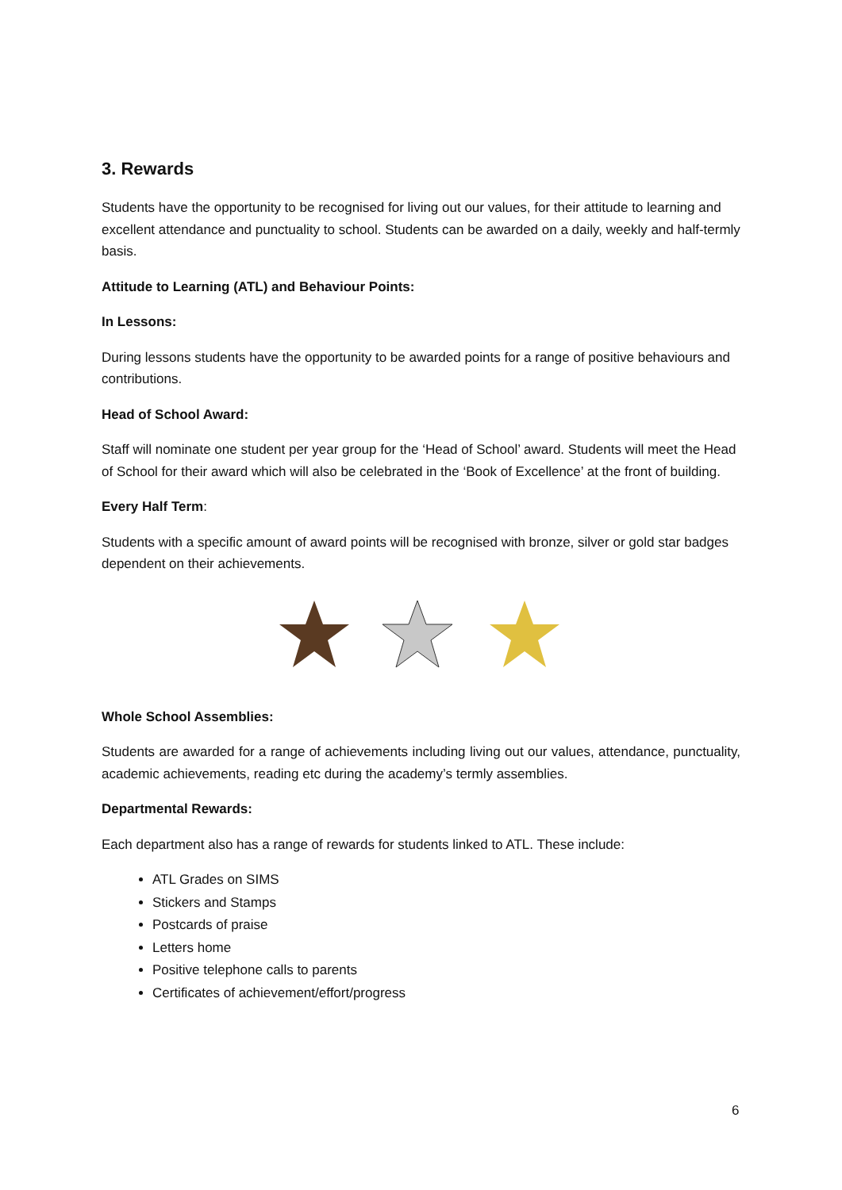3. Rewards
Students have the opportunity to be recognised for living out our values, for their attitude to learning and excellent attendance and punctuality to school. Students can be awarded on a daily, weekly and half-termly basis.
Attitude to Learning (ATL) and Behaviour Points:
In Lessons:
During lessons students have the opportunity to be awarded points for a range of positive behaviours and contributions.
Head of School Award:
Staff will nominate one student per year group for the ‘Head of School’ award. Students will meet the Head of School for their award which will also be celebrated in the ‘Book of Excellence’ at the front of building.
Every Half Term:
Students with a specific amount of award points will be recognised with bronze, silver or gold star badges dependent on their achievements.
Whole School Assemblies:
Students are awarded for a range of achievements including living out our values, attendance, punctuality, academic achievements, reading etc during the academy’s termly assemblies.
Departmental Rewards:
Each department also has a range of rewards for students linked to ATL. These include:
ATL Grades on SIMS
Stickers and Stamps
Postcards of praise
Letters home
Positive telephone calls to parents
Certificates of achievement/effort/progress
6